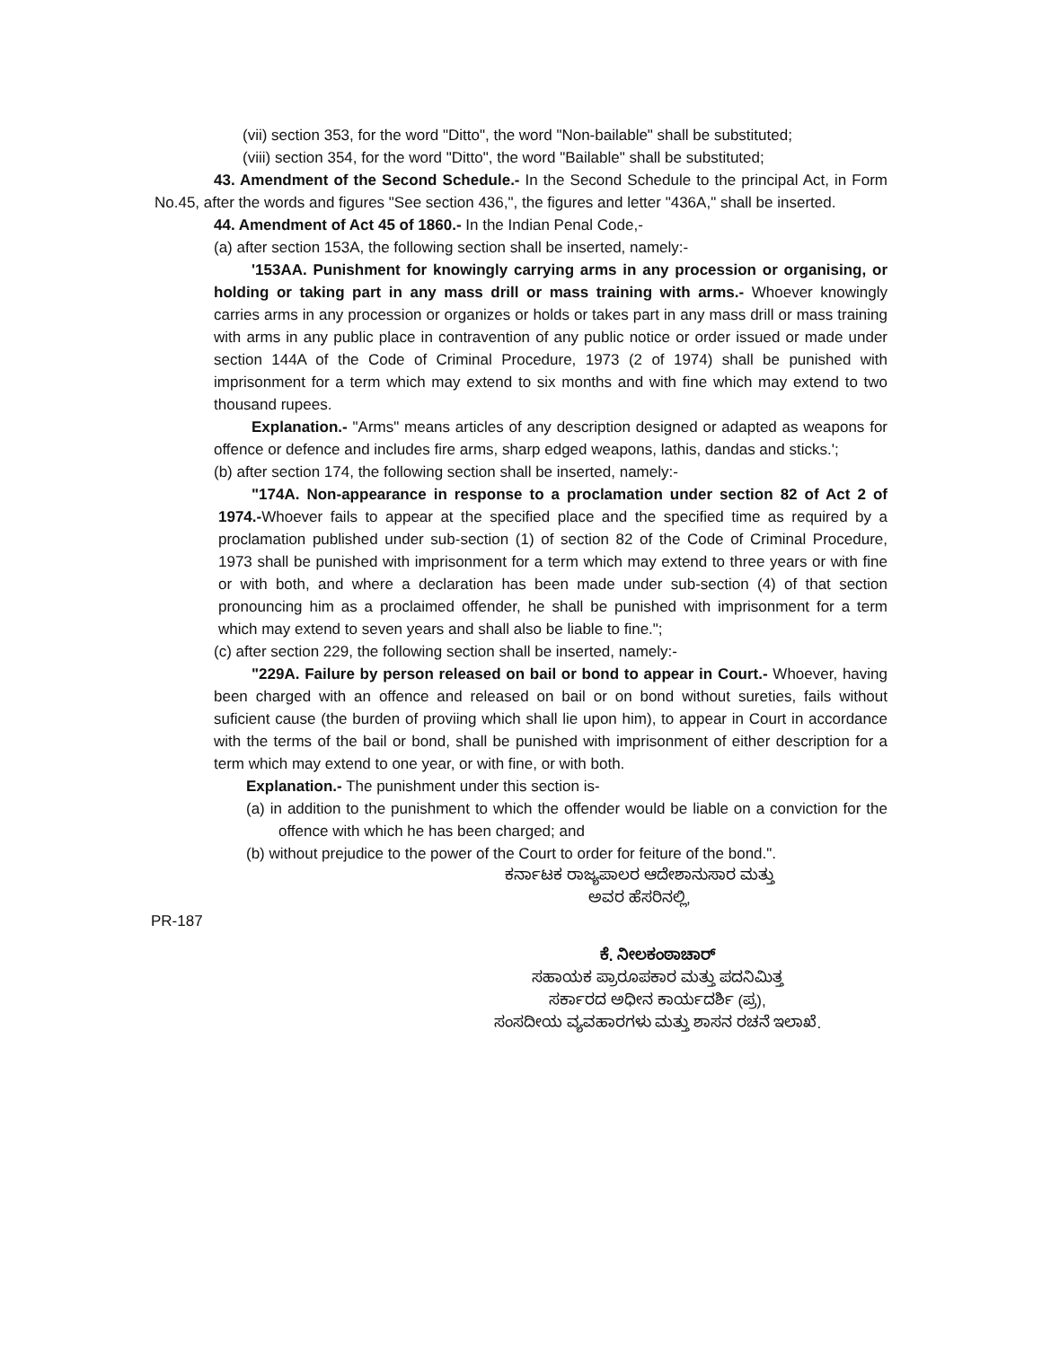(vii) section 353, for the word "Ditto", the word "Non-bailable" shall be substituted;
(viii) section 354, for the word "Ditto", the word "Bailable" shall be substituted;
43. Amendment of the Second Schedule.- In the Second Schedule to the principal Act, in Form No.45, after the words and figures "See section 436,", the figures and letter "436A," shall be inserted.
44. Amendment of Act 45 of 1860.- In the Indian Penal Code,-
(a) after section 153A, the following section shall be inserted, namely:-
'153AA. Punishment for knowingly carrying arms in any procession or organising, or holding or taking part in any mass drill or mass training with arms.- Whoever knowingly carries arms in any procession or organizes or holds or takes part in any mass drill or mass training with arms in any public place in contravention of any public notice or order issued or made under section 144A of the Code of Criminal Procedure, 1973 (2 of 1974) shall be punished with imprisonment for a term which may extend to six months and with fine which may extend to two thousand rupees.
Explanation.- "Arms" means articles of any description designed or adapted as weapons for offence or defence and includes fire arms, sharp edged weapons, lathis, dandas and sticks.';
(b) after section 174, the following section shall be inserted, namely:-
"174A. Non-appearance in response to a proclamation under section 82 of Act 2 of 1974.-Whoever fails to appear at the specified place and the specified time as required by a proclamation published under sub-section (1) of section 82 of the Code of Criminal Procedure, 1973 shall be punished with imprisonment for a term which may extend to three years or with fine or with both, and where a declaration has been made under sub-section (4) of that section pronouncing him as a proclaimed offender, he shall be punished with imprisonment for a term which may extend to seven years and shall also be liable to fine.";
(c) after section 229, the following section shall be inserted, namely:-
"229A. Failure by person released on bail or bond to appear in Court.- Whoever, having been charged with an offence and released on bail or on bond without sureties, fails without suficient cause (the burden of proviing which shall lie upon him), to appear in Court in accordance with the terms of the bail or bond, shall be punished with imprisonment of either description for a term which may extend to one year, or with fine, or with both.
Explanation.- The punishment under this section is-
(a) in addition to the punishment to which the offender would be liable on a conviction for the offence with which he has been charged; and
(b) without prejudice to the power of the Court to order for feiture of the bond.".
ಕರ್ನಾಟಕ ರಾಜ್ಯಪಾಲರ ಆದೇಶಾನುಸಾರ ಮತ್ತು
ಅವರ ಹೆಸರಿನಲ್ಲಿ,
PR-187
ಕೆ. ನೀಲಕಂಠಾಚಾರ್
ಸಹಾಯಕ ಪ್ರಾರೂಪಕಾರ ಮತ್ತು ಪದನಿಮಿತ್ತ
ಸರ್ಕಾರದ ಅಧೀನ ಕಾರ್ಯದರ್ಶಿ (ಪ್ರ),
ಸಂಸದೀಯ ವ್ಯವಹಾರಗಳು ಮತ್ತು ಶಾಸನ ರಚನೆ ಇಲಾಖೆ.